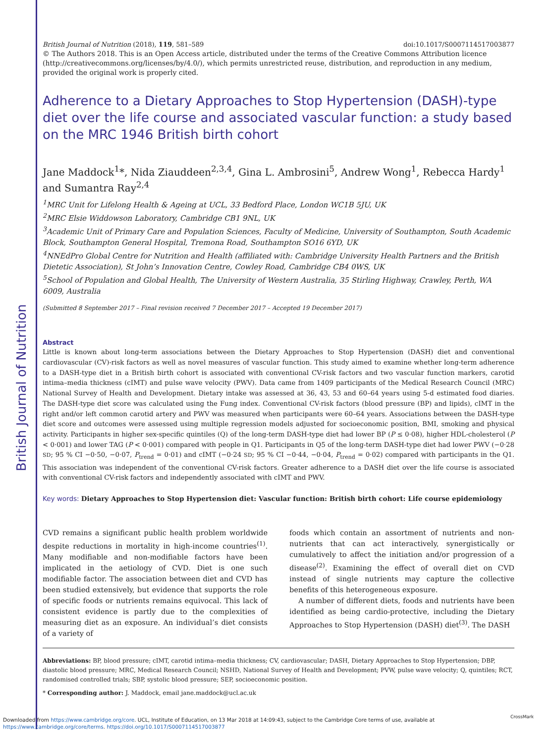British Journal of Nutrition
British Journal of Nutrition (2018), 119, 581–589 doi:10.1017/S0007114517003877
© The Authors 2018. This is an Open Access article, distributed under the terms of the Creative Commons Attribution licence (http://creativecommons.org/licenses/by/4.0/), which permits unrestricted reuse, distribution, and reproduction in any medium, provided the original work is properly cited.
Adherence to a Dietary Approaches to Stop Hypertension (DASH)-type diet over the life course and associated vascular function: a study based on the MRC 1946 British birth cohort
Jane Maddock<sup>1</sup>*, Nida Ziauddeen<sup>2,3,4</sup>, Gina L. Ambrosini<sup>5</sup>, Andrew Wong<sup>1</sup>, Rebecca Hardy<sup>1</sup> and Sumantra Ray<sup>2,4</sup>
<sup>1</sup> MRC Unit for Lifelong Health & Ageing at UCL, 33 Bedford Place, London WC1B 5JU, UK
<sup>2</sup> MRC Elsie Widdowson Laboratory, Cambridge CB1 9NL, UK
<sup>3</sup> Academic Unit of Primary Care and Population Sciences, Faculty of Medicine, University of Southampton, South Academic Block, Southampton General Hospital, Tremona Road, Southampton SO16 6YD, UK
<sup>4</sup> NNEdPro Global Centre for Nutrition and Health (affiliated with: Cambridge University Health Partners and the British Dietetic Association), St John’s Innovation Centre, Cowley Road, Cambridge CB4 0WS, UK
<sup>5</sup> School of Population and Global Health, The University of Western Australia, 35 Stirling Highway, Crawley, Perth, WA 6009, Australia
(Submitted 8 September 2017 – Final revision received 7 December 2017 – Accepted 19 December 2017)
Abstract
Little is known about long-term associations between the Dietary Approaches to Stop Hypertension (DASH) diet and conventional cardiovascular (CV)-risk factors as well as novel measures of vascular function. This study aimed to examine whether long-term adherence to a DASH-type diet in a British birth cohort is associated with conventional CV-risk factors and two vascular function markers, carotid intima–media thickness (cIMT) and pulse wave velocity (PWV). Data came from 1409 participants of the Medical Research Council (MRC) National Survey of Health and Development. Dietary intake was assessed at 36, 43, 53 and 60–64 years using 5-d estimated food diaries. The DASH-type diet score was calculated using the Fung index. Conventional CV-risk factors (blood pressure (BP) and lipids), cIMT in the right and/or left common carotid artery and PWV was measured when participants were 60–64 years. Associations between the DASH-type diet score and outcomes were assessed using multiple regression models adjusted for socioeconomic position, BMI, smoking and physical activity. Participants in higher sex-specific quintiles (Q) of the long-term DASH-type diet had lower BP (P ≤ 0·08), higher HDL-cholesterol (P < 0·001) and lower TAG (P < 0·001) compared with people in Q1. Participants in Q5 of the long-term DASH-type diet had lower PWV (−0·28 SD; 95 % CI −0·50, −0·07, P<sub>trend</sub> = 0·01) and cIMT (−0·24 SD; 95 % CI −0·44, −0·04, P<sub>trend</sub> = 0·02) compared with participants in the Q1. This association was independent of the conventional CV-risk factors. Greater adherence to a DASH diet over the life course is associated with conventional CV-risk factors and independently associated with cIMT and PWV.
Key words: Dietary Approaches to Stop Hypertension diet: Vascular function: British birth cohort: Life course epidemiology
CVD remains a significant public health problem worldwide despite reductions in mortality in high-income countries<sup>(1)</sup>. Many modifiable and non-modifiable factors have been implicated in the aetiology of CVD. Diet is one such modifiable factor. The association between diet and CVD has been studied extensively, but evidence that supports the role of specific foods or nutrients remains equivocal. This lack of consistent evidence is partly due to the complexities of measuring diet as an exposure. An individual’s diet consists of a variety of
foods which contain an assortment of nutrients and non-nutrients that can act interactively, synergistically or cumulatively to affect the initiation and/or progression of a disease<sup>(2)</sup>. Examining the effect of overall diet on CVD instead of single nutrients may capture the collective benefits of this heterogeneous exposure.
A number of different diets, foods and nutrients have been identified as being cardio-protective, including the Dietary Approaches to Stop Hypertension (DASH) diet<sup>(3)</sup>. The DASH
Abbreviations: BP, blood pressure; cIMT, carotid intima–media thickness; CV, cardiovascular; DASH, Dietary Approaches to Stop Hypertension; DBP, diastolic blood pressure; MRC, Medical Research Council; NSHD, National Survey of Health and Development; PVW, pulse wave velocity; Q, quintiles; RCT, randomised controlled trials; SBP, systolic blood pressure; SEP, socioeconomic position.
* Corresponding author: J. Maddock, email jane.maddock@ucl.ac.uk
Downloaded from https://www.cambridge.org/core. UCL, Institute of Education, on 13 Mar 2018 at 14:09:43, subject to the Cambridge Core terms of use, available at
https://www.cambridge.org/core/terms. https://doi.org/10.1017/S0007114517003877
CrossMark